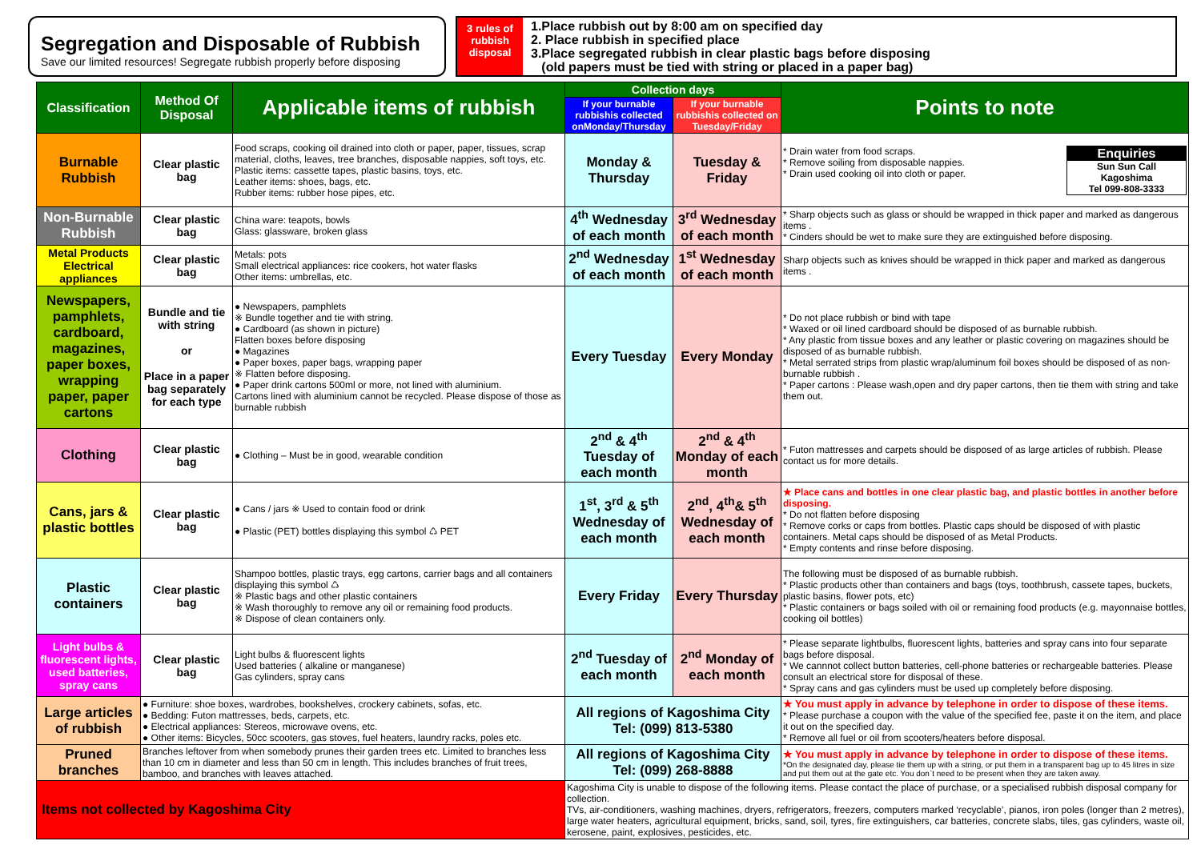Segregation and Disposable of Rubbish
Save our limited resources! Segregate rubbish properly before disposing
3 rules of rubbish disposal
1.Place rubbish out by 8:00 am on specified day
2. Place rubbish in specified place
3.Place segregated rubbish in clear plastic bags before disposing
(old papers must be tied with string or placed in a paper bag)
| Classification | Method Of Disposal | Applicable items of rubbish | Collection days | | Points to note |
| --- | --- | --- | --- | --- | --- |
| | | | If your burnable rubbishis collected onMonday/Thursday | If your burnable rubbishis collected on Tuesday/Friday | |
| Burnable Rubbish | Clear plastic bag | Food scraps, cooking oil drained into cloth or paper, paper, tissues, scrap material, cloths, leaves, tree branches, disposable nappies, soft toys, etc. Plastic items: cassette tapes, plastic basins, toys, etc. Leather items: shoes, bags, etc. Rubber items: rubber hose pipes, etc. | Monday & Thursday | Tuesday & Friday | * Drain water from food scraps. * Remove soiling from disposable nappies. * Drain used cooking oil into cloth or paper. Enquiries Sun Sun Call Kagoshima Tel 099-808-3333 |
| Non-Burnable Rubbish | Clear plastic bag | China ware: teapots, bowls Glass: glassware, broken glass | 4<sup>th</sup> Wednesday of each month | 3<sup>rd</sup> Wednesday of each month | * Sharp objects such as glass or should be wrapped in thick paper and marked as dangerous items . * Cinders should be wet to make sure they are extinguished before disposing. |
| Metal Products Electrical appliances | Clear plastic bag | Metals: pots Small electrical appliances: rice cookers, hot water flasks Other items: umbrellas, etc. | 2<sup>nd</sup> Wednesday of each month | 1<sup>st</sup> Wednesday of each month | Sharp objects such as knives should be wrapped in thick paper and marked as dangerous items . |
| Newspapers, pamphlets, cardboard, magazines, paper boxes, wrapping paper, paper cartons | Bundle and tie with string or Place in a paper bag separately for each type | ● Newspapers, pamphlets ※ Bundle together and tie with string. ● Cardboard (as shown in picture) Flatten boxes before disposing ● Magazines ● Paper boxes, paper bags, wrapping paper ※ Flatten before disposing. ● Paper drink cartons 500ml or more, not lined with aluminium. Cartons lined with aluminium cannot be recycled. Please dispose of those as burnable rubbish | Every Tuesday | Every Monday | * Do not place rubbish or bind with tape * Waxed or oil lined cardboard should be disposed of as burnable rubbish. * Any plastic from tissue boxes and any leather or plastic covering on magazines should be disposed of as burnable rubbish. * Metal serrated strips from plastic wrap/aluminum foil boxes should be disposed of as non-burnable rubbish . * Paper cartons : Please wash,open and dry paper cartons, then tie them with string and take them out. |
| Clothing | Clear plastic bag | ● Clothing – Must be in good, wearable condition | 2<sup>nd</sup> & 4<sup>th</sup> Tuesday of each month | 2<sup>nd</sup> & 4<sup>th</sup> Monday of each month | * Futon mattresses and carpets should be disposed of as large articles of rubbish. Please contact us for more details. |
| Cans, jars & plastic bottles | Clear plastic bag | ● Cans / jars ※ Used to contain food or drink ● Plastic (PET) bottles displaying this symbol ♺ PET | 1<sup>st</sup>, 3<sup>rd</sup> & 5<sup>th</sup> Wednesday of each month | 2<sup>nd</sup>, 4<sup>th</sup>& 5<sup>th</sup> Wednesday of each month | ★ Place cans and bottles in one clear plastic bag, and plastic bottles in another before disposing. * Do not flatten before disposing * Remove corks or caps from bottles. Plastic caps should be disposed of with plastic containers. Metal caps should be disposed of as Metal Products. * Empty contents and rinse before disposing. |
| Plastic containers | Clear plastic bag | Shampoo bottles, plastic trays, egg cartons, carrier bags and all containers displaying this symbol ♺ ※ Plastic bags and other plastic containers ※ Wash thoroughly to remove any oil or remaining food products. ※ Dispose of clean containers only. | Every Friday | Every Thursday | The following must be disposed of as burnable rubbish. * Plastic products other than containers and bags (toys, toothbrush, cassete tapes, buckets, plastic basins, flower pots, etc) * Plastic containers or bags soiled with oil or remaining food products (e.g. mayonnaise bottles, cooking oil bottles) |
| Light bulbs & fluorescent lights, used batteries, spray cans | Clear plastic bag | Light bulbs & fluorescent lights Used batteries ( alkaline or manganese) Gas cylinders, spray cans | 2<sup>nd</sup> Tuesday of each month | 2<sup>nd</sup> Monday of each month | * Please separate lightbulbs, fluorescent lights, batteries and spray cans into four separate bags before disposal. * We cannnot collect button batteries, cell-phone batteries or rechargeable batteries. Please consult an electrical store for disposal of these. * Spray cans and gas cylinders must be used up completely before disposing. |
| Large articles of rubbish | ● Furniture: shoe boxes, wardrobes, bookshelves, crockery cabinets, sofas, etc. ● Bedding: Futon mattresses, beds, carpets, etc. ● Electrical appliances: Stereos, microwave ovens, etc. ● Other items: Bicycles, 50cc scooters, gas stoves, fuel heaters, laundry racks, poles etc. | | All regions of Kagoshima City Tel: (099) 813-5380 | | ★ You must apply in advance by telephone in order to dispose of these items. * Please purchase a coupon with the value of the specified fee, paste it on the item, and place it out on the specified day. * Remove all fuel or oil from scooters/heaters before disposal. |
| Pruned branches | Branches leftover from when somebody prunes their garden trees etc. Limited to branches less than 10 cm in diameter and less than 50 cm in length. This includes branches of fruit trees, bamboo, and branches with leaves attached. | | All regions of Kagoshima City Tel: (099) 268-8888 | | ★ You must apply in advance by telephone in order to dispose of these items. *On the designated day, please tie them up with a string, or put them in a transparent bag up to 45 litres in size and put them out at the gate etc. You don`t need to be present when they are taken away. |
| Items not collected by Kagoshima City | | | Kagoshima City is unable to dispose of the following items. Please contact the place of purchase, or a specialised rubbish disposal company for collection. TVs, air-conditioners, washing machines, dryers, refrigerators, freezers, computers marked ‘recyclable’, pianos, iron poles (longer than 2 metres), large water heaters, agricultural equipment, bricks, sand, soil, tyres, fire extinguishers, car batteries, concrete slabs, tiles, gas cylinders, waste oil, kerosene, paint, explosives, pesticides, etc. | | |